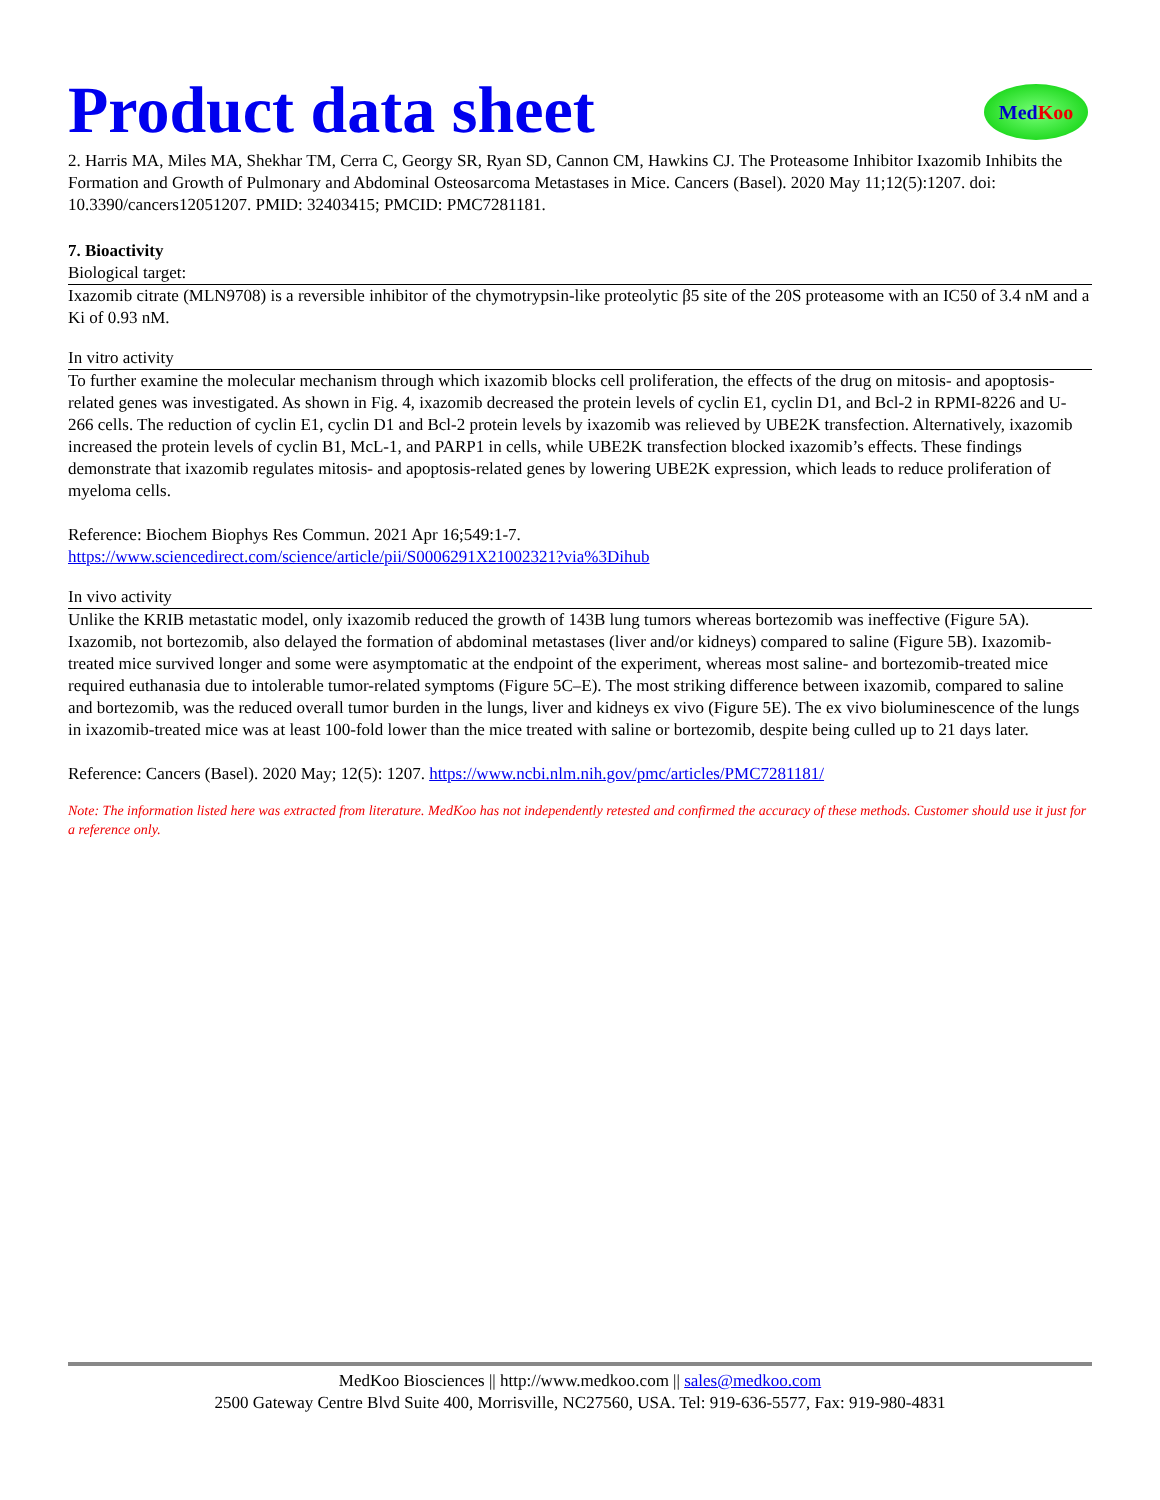Product data sheet
MedKoo
2. Harris MA, Miles MA, Shekhar TM, Cerra C, Georgy SR, Ryan SD, Cannon CM, Hawkins CJ. The Proteasome Inhibitor Ixazomib Inhibits the Formation and Growth of Pulmonary and Abdominal Osteosarcoma Metastases in Mice. Cancers (Basel). 2020 May 11;12(5):1207. doi: 10.3390/cancers12051207. PMID: 32403415; PMCID: PMC7281181.
7. Bioactivity
Biological target:
Ixazomib citrate (MLN9708) is a reversible inhibitor of the chymotrypsin-like proteolytic β5 site of the 20S proteasome with an IC50 of 3.4 nM and a Ki of 0.93 nM.
In vitro activity
To further examine the molecular mechanism through which ixazomib blocks cell proliferation, the effects of the drug on mitosis- and apoptosis-related genes was investigated. As shown in Fig. 4, ixazomib decreased the protein levels of cyclin E1, cyclin D1, and Bcl-2 in RPMI-8226 and U-266 cells. The reduction of cyclin E1, cyclin D1 and Bcl-2 protein levels by ixazomib was relieved by UBE2K transfection. Alternatively, ixazomib increased the protein levels of cyclin B1, McL-1, and PARP1 in cells, while UBE2K transfection blocked ixazomib’s effects. These findings demonstrate that ixazomib regulates mitosis- and apoptosis-related genes by lowering UBE2K expression, which leads to reduce proliferation of myeloma cells.
Reference: Biochem Biophys Res Commun. 2021 Apr 16;549:1-7.
https://www.sciencedirect.com/science/article/pii/S0006291X21002321?via%3Dihub
In vivo activity
Unlike the KRIB metastatic model, only ixazomib reduced the growth of 143B lung tumors whereas bortezomib was ineffective (Figure 5A). Ixazomib, not bortezomib, also delayed the formation of abdominal metastases (liver and/or kidneys) compared to saline (Figure 5B). Ixazomib-treated mice survived longer and some were asymptomatic at the endpoint of the experiment, whereas most saline- and bortezomib-treated mice required euthanasia due to intolerable tumor-related symptoms (Figure 5C–E). The most striking difference between ixazomib, compared to saline and bortezomib, was the reduced overall tumor burden in the lungs, liver and kidneys ex vivo (Figure 5E). The ex vivo bioluminescence of the lungs in ixazomib-treated mice was at least 100-fold lower than the mice treated with saline or bortezomib, despite being culled up to 21 days later.
Reference: Cancers (Basel). 2020 May; 12(5): 1207. https://www.ncbi.nlm.nih.gov/pmc/articles/PMC7281181/
Note: The information listed here was extracted from literature. MedKoo has not independently retested and confirmed the accuracy of these methods. Customer should use it just for a reference only.
MedKoo Biosciences || http://www.medkoo.com || sales@medkoo.com
2500 Gateway Centre Blvd Suite 400, Morrisville, NC27560, USA. Tel: 919-636-5577, Fax: 919-980-4831